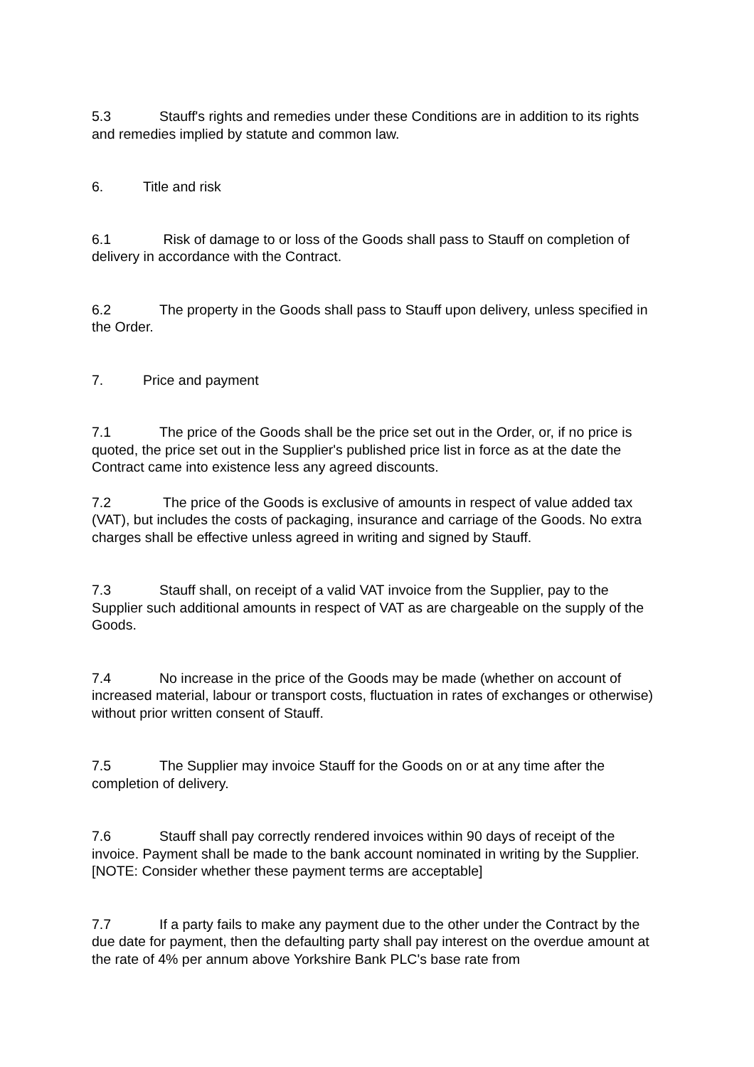5.3 Stauff's rights and remedies under these Conditions are in addition to its rights and remedies implied by statute and common law.
6. Title and risk
6.1 Risk of damage to or loss of the Goods shall pass to Stauff on completion of delivery in accordance with the Contract.
6.2 The property in the Goods shall pass to Stauff upon delivery, unless specified in the Order.
7. Price and payment
7.1 The price of the Goods shall be the price set out in the Order, or, if no price is quoted, the price set out in the Supplier's published price list in force as at the date the Contract came into existence less any agreed discounts.
7.2 The price of the Goods is exclusive of amounts in respect of value added tax (VAT), but includes the costs of packaging, insurance and carriage of the Goods. No extra charges shall be effective unless agreed in writing and signed by Stauff.
7.3 Stauff shall, on receipt of a valid VAT invoice from the Supplier, pay to the Supplier such additional amounts in respect of VAT as are chargeable on the supply of the Goods.
7.4 No increase in the price of the Goods may be made (whether on account of increased material, labour or transport costs, fluctuation in rates of exchanges or otherwise) without prior written consent of Stauff.
7.5 The Supplier may invoice Stauff for the Goods on or at any time after the completion of delivery.
7.6 Stauff shall pay correctly rendered invoices within 90 days of receipt of the invoice. Payment shall be made to the bank account nominated in writing by the Supplier.[NOTE: Consider whether these payment terms are acceptable]
7.7 If a party fails to make any payment due to the other under the Contract by the due date for payment, then the defaulting party shall pay interest on the overdue amount at the rate of 4% per annum above Yorkshire Bank PLC's base rate from